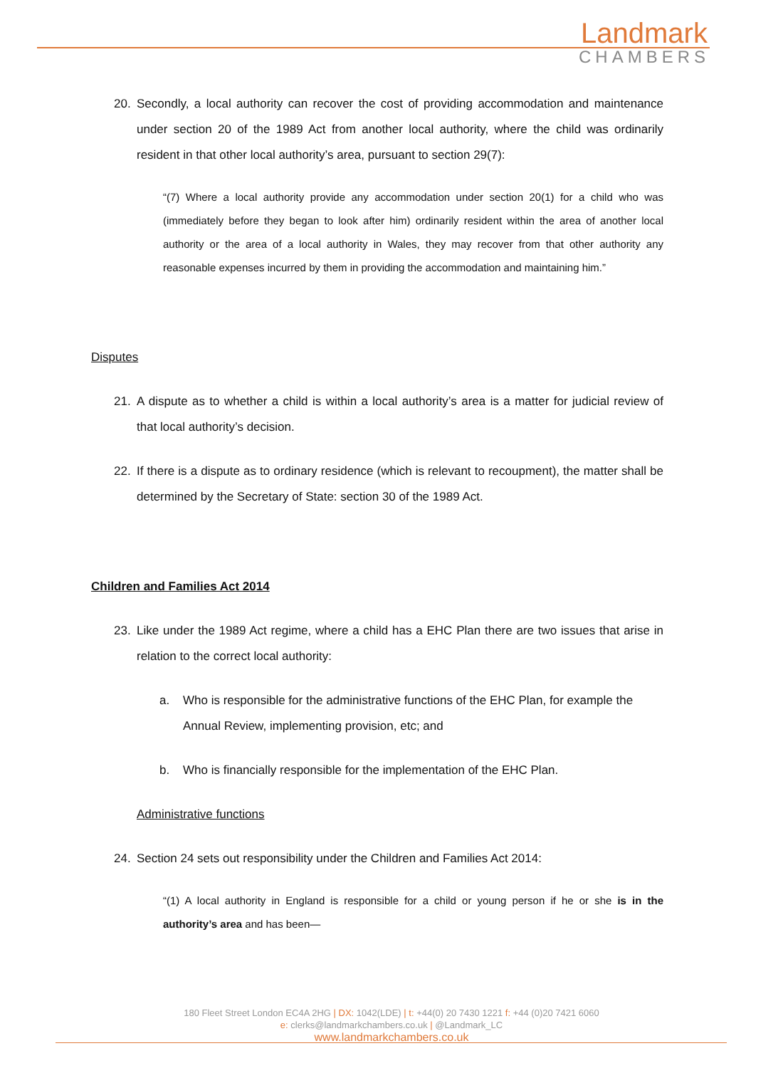Landmark
CHAMBERS
20. Secondly, a local authority can recover the cost of providing accommodation and maintenance under section 20 of the 1989 Act from another local authority, where the child was ordinarily resident in that other local authority’s area, pursuant to section 29(7):
“(7) Where a local authority provide any accommodation under section 20(1) for a child who was (immediately before they began to look after him) ordinarily resident within the area of another local authority or the area of a local authority in Wales, they may recover from that other authority any reasonable expenses incurred by them in providing the accommodation and maintaining him.”
Disputes
21. A dispute as to whether a child is within a local authority’s area is a matter for judicial review of that local authority’s decision.
22. If there is a dispute as to ordinary residence (which is relevant to recoupment), the matter shall be determined by the Secretary of State: section 30 of the 1989 Act.
Children and Families Act 2014
23. Like under the 1989 Act regime, where a child has a EHC Plan there are two issues that arise in relation to the correct local authority:
a. Who is responsible for the administrative functions of the EHC Plan, for example the Annual Review, implementing provision, etc; and
b. Who is financially responsible for the implementation of the EHC Plan.
Administrative functions
24. Section 24 sets out responsibility under the Children and Families Act 2014:
“(1) A local authority in England is responsible for a child or young person if he or she is in the authority’s area and has been—
180 Fleet Street London EC4A 2HG | DX: 1042(LDE) | t: +44(0) 20 7430 1221 f: +44 (0)20 7421 6060
e: clerks@landmarkchambers.co.uk | @Landmark_LC
www.landmarkchambers.co.uk